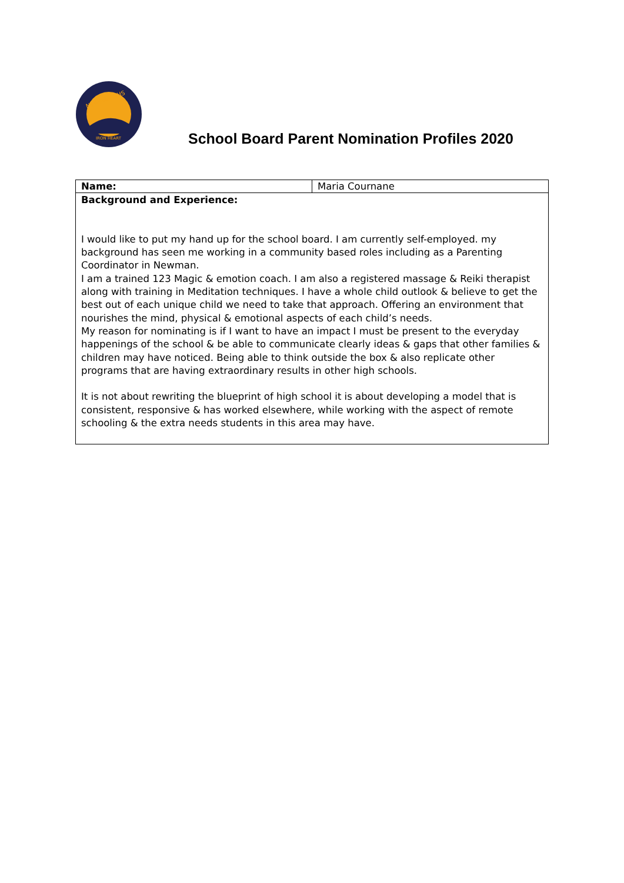NEWMAN SHS
IRON HEART
School Board Parent Nomination Profiles 2020
| Name: | Maria Cournane |
| Background and Experience: I would like to put my hand up for the school board. I am currently self-employed. my background has seen me working in a community based roles including as a Parenting Coordinator in Newman. I am a trained 123 Magic & emotion coach. I am also a registered massage & Reiki therapist along with training in Meditation techniques. I have a whole child outlook & believe to get the best out of each unique child we need to take that approach. Offering an environment that nourishes the mind, physical & emotional aspects of each child’s needs. My reason for nominating is if I want to have an impact I must be present to the everyday happenings of the school & be able to communicate clearly ideas & gaps that other families & children may have noticed. Being able to think outside the box & also replicate other programs that are having extraordinary results in other high schools. It is not about rewriting the blueprint of high school it is about developing a model that is consistent, responsive & has worked elsewhere, while working with the aspect of remote schooling & the extra needs students in this area may have. | |